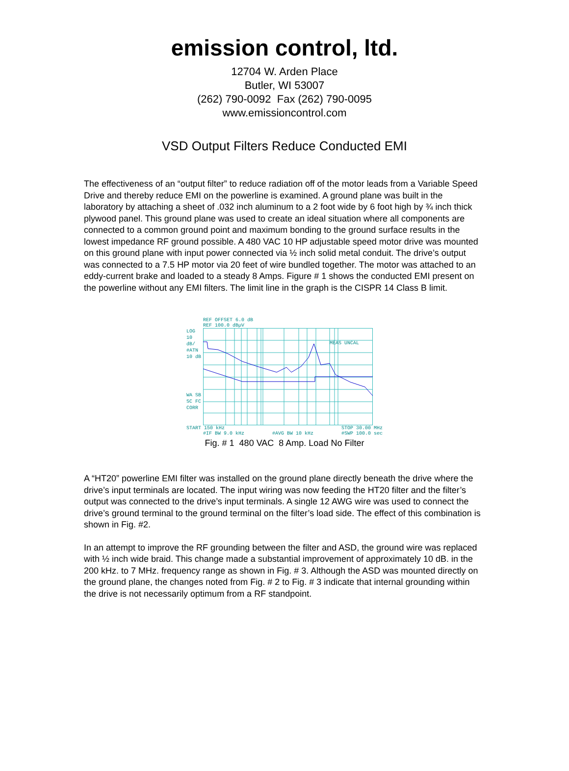emission control, ltd.
12704 W. Arden Place
Butler, WI 53007
(262) 790-0092 Fax (262) 790-0095
www.emissioncontrol.com
VSD Output Filters Reduce Conducted EMI
The effectiveness of an “output filter” to reduce radiation off of the motor leads from a Variable Speed Drive and thereby reduce EMI on the powerline is examined. A ground plane was built in the laboratory by attaching a sheet of .032 inch aluminum to a 2 foot wide by 6 foot high by ¾ inch thick plywood panel. This ground plane was used to create an ideal situation where all components are connected to a common ground point and maximum bonding to the ground surface results in the lowest impedance RF ground possible. A 480 VAC 10 HP adjustable speed motor drive was mounted on this ground plane with input power connected via ½ inch solid metal conduit. The drive’s output was connected to a 7.5 HP motor via 20 feet of wire bundled together. The motor was attached to an eddy-current brake and loaded to a steady 8 Amps. Figure # 1 shows the conducted EMI present on the powerline without any EMI filters. The limit line in the graph is the CISPR 14 Class B limit.
REF OFFSET 6.0 dB
REF 100.0 dBµV
LOG
10
dB/
#ATN
10 dB
WA SB
SC FC
CORR
MEAS UNCAL
START 150 kHz STOP 30.00 MHz
#IF BW 9.0 kHz #AVG BW 10 kHz #SWP 100.0 sec
Fig. # 1 480 VAC 8 Amp. Load No Filter
A “HT20” powerline EMI filter was installed on the ground plane directly beneath the drive where the drive’s input terminals are located. The input wiring was now feeding the HT20 filter and the filter’s output was connected to the drive’s input terminals. A single 12 AWG wire was used to connect the drive’s ground terminal to the ground terminal on the filter’s load side. The effect of this combination is shown in Fig. #2.
In an attempt to improve the RF grounding between the filter and ASD, the ground wire was replaced with ½ inch wide braid. This change made a substantial improvement of approximately 10 dB. in the 200 kHz. to 7 MHz. frequency range as shown in Fig. # 3. Although the ASD was mounted directly on the ground plane, the changes noted from Fig. # 2 to Fig. # 3 indicate that internal grounding within the drive is not necessarily optimum from a RF standpoint.